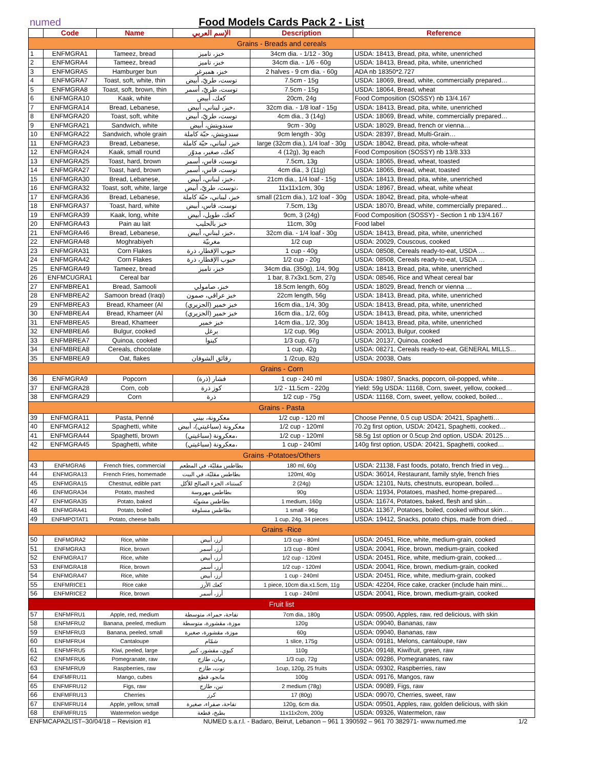numed
Food Models Cards Pack 2 - List
| | Code | Name | الإسم العربي | Description | Reference |
| --- | --- | --- | --- | --- | --- |
| Grains - Breads and cereals | | | | | |
| 1 | ENFMGRA1 | Tameez, bread | خبز، تاميز | 34cm dia. - 1/12 - 30g | USDA: 18413, Bread, pita, white, unenriched |
| 2 | ENFMGRA4 | Tameez, bread | خبز، تاميز | 34cm dia. - 1/6 - 60g | USDA: 18413, Bread, pita, white, unenriched |
| 3 | ENFMGRA5 | Hamburger bun | خبز، همبرغر | 2 halves - 9 cm dia. - 60g | ADA nb 18350*2.727 |
| 4 | ENFMGRA7 | Toast, soft, white, thin | توست، طريّ، أبيض | 7.5cm - 15g | USDA: 18069, Bread, white, commercially prepared… |
| 5 | ENFMGRA8 | Toast, soft, brown, thin | توست، طريّ، أسمر | 7.5cm - 15g | USDA: 18064, Bread, wheat |
| 6 | ENFMGRA10 | Kaak, white | كعك، أبيض | 20cm, 24g | Food Composition (SOSSY) nb 13/4.167 |
| 7 | ENFMGRA14 | Bread, Lebanese, | خبز، لبناني، أبيض، | 32cm dia. - 1/8 loaf - 15g | USDA: 18413, Bread, pita, white, unenriched |
| 8 | ENFMGRA20 | Toast, soft, white | توست، طريّ، أبيض | 4cm dia., 3 (14g) | USDA: 18069, Bread, white, commercially prepared… |
| 9 | ENFMGRA21 | Sandwich, white | سندويتش، أبيض | 9cm - 30g | USDA: 18029, Bread, french or vienna… |
| 10 | ENFMGRA22 | Sandwich, whole grain | سندويتش، حبّة كاملة | 9cm length - 30g | USDA: 28397, Bread, Multi-Grain… |
| 11 | ENFMGRA23 | Bread, Lebanese, | خبز، لبناني، حبّة كاملة | large (32cm dia.), 1/4 loaf - 30g | USDA: 18042, Bread, pita, whole-wheat |
| 12 | ENFMGRA24 | Kaak, small round | كعك، صغير، مدوّر | 4 (12g), 3g each | Food Composition (SOSSY) nb 13/8.333 |
| 13 | ENFMGRA25 | Toast, hard, brown | توست، قاس، أسمر | 7.5cm, 13g | USDA: 18065, Bread, wheat, toasted |
| 14 | ENFMGRA27 | Toast, hard, brown | توست، قاس، أسمر | 4cm dia., 3 (11g) | USDA: 18065, Bread, wheat, toasted |
| 15 | ENFMGRA30 | Bread, Lebanese, | خبز، لبناني، أبيض، | 21cm dia., 1/4 loaf - 15g | USDA: 18413, Bread, pita, white, unenriched |
| 16 | ENFMGRA32 | Toast, soft, white, large | توست، طريّ، أبيض، | 11x11x1cm, 30g | USDA: 18967, Bread, wheat, white wheat |
| 17 | ENFMGRA36 | Bread, Lebanese, | خبز، لبناني، حبّة كاملة | small (21cm dia.), 1/2 loaf - 30g | USDA: 18042, Bread, pita, whole-wheat |
| 18 | ENFMGRA37 | Toast, hard, white | توست، قاس، أبيض | 7.5cm, 13g | USDA: 18070, Bread, white, commercially prepared… |
| 19 | ENFMGRA39 | Kaak, long, white | كعك، طويل، أبيض | 9cm, 3 (24g) | Food Composition (SOSSY) - Section 1 nb 13/4.167 |
| 20 | ENFMGRA43 | Pain au lait | خبز بالحليب | 11cm, 30g | Food label |
| 21 | ENFMGRA46 | Bread, Lebanese, | خبز، لبناني، أبيض، | 32cm dia. - 1/4 loaf - 30g | USDA: 18413, Bread, pita, white, unenriched |
| 22 | ENFMGRA48 | Moghrabiyeh | مغربيّة | 1/2 cup | USDA: 20029, Couscous, cooked |
| 23 | ENFMGRA31 | Corn Flakes | حبوب الإفطار، ذرة | 1 cup - 40g | USDA: 08508, Cereals ready-to-eat, USDA … |
| 24 | ENFMGRA42 | Corn Flakes | حبوب الإفطار، ذرة | 1/2 cup - 20g | USDA: 08508, Cereals ready-to-eat, USDA … |
| 25 | ENFMGRA49 | Tameez, bread | خبز، تاميز | 34cm dia. (350g), 1/4, 90g | USDA: 18413, Bread, pita, white, unenriched |
| 26 | ENFMCUGRA1 | Cereal bar | | 1 bar, 8.7x3x1.5cm, 27g | USDA: 08546, Rice and Wheat cereal bar |
| 27 | ENFMBREA1 | Bread, Samooli | خبز، صامولي | 18.5cm length, 60g | USDA: 18029, Bread, french or vienna … |
| 28 | ENFMBREA2 | Samoon bread (Iraqi) | خبز عراقي، صمون | 22cm length, 56g | USDA: 18413, Bread, pita, white, unenriched |
| 29 | ENFMBREA3 | Bread, Khameer (Al | خبز خمير (الجزيري) | 16cm dia., 1/4, 30g | USDA: 18413, Bread, pita, white, unenriched |
| 30 | ENFMBREA4 | Bread, Khameer (Al | خبز خمير (الجزيري) | 16cm dia., 1/2, 60g | USDA: 18413, Bread, pita, white, unenriched |
| 31 | ENFMBREA5 | Bread, Khameer | خبز خمير | 14cm dia., 1/2, 30g | USDA: 18413, Bread, pita, white, unenriched |
| 32 | ENFMBREA6 | Bulgur, cooked | برغل | 1/2 cup, 96g | USDA: 20013, Bulgur, cooked |
| 33 | ENFMBREA7 | Quinoa, cooked | كينوا | 1/3 cup, 67g | USDA: 20137, Quinoa, cooked |
| 34 | ENFMBREA8 | Cereals, chocolate | | 1 cup, 42g | USDA: 08271, Cereals ready-to-eat, GENERAL MILLS… |
| 35 | ENFMBREA9 | Oat, flakes | رقائق الشوفان | 1 /2cup, 82g | USDA: 20038, Oats |
| Grains - Corn | | | | | |
| 36 | ENFMGRA9 | Popcorn | فشار (ذرة) | 1 cup - 240 ml | USDA: 19807, Snacks, popcorn, oil-popped, white… |
| 37 | ENFMGRA28 | Corn, cob | كوز ذرة | 1/2 - 11.5cm - 220g | Yield: 59g USDA: 11168, Corn, sweet, yellow, cooked… |
| 38 | ENFMGRA29 | Corn | ذرة | 1/2 cup - 75g | USDA: 11168, Corn, sweet, yellow, cooked, boiled… |
| Grains - Pasta | | | | | |
| 39 | ENFMGRA11 | Pasta, Penné | معكرونة، بيني | 1/2 cup - 120 ml | Choose Penne, 0.5 cup USDA: 20421, Spaghetti… |
| 40 | ENFMGRA12 | Spaghetti, white | معكرونة (سباغيتي)، أبيض | 1/2 cup - 120ml | 70.2g first option, USDA: 20421, Spaghetti, cooked… |
| 41 | ENFMGRA44 | Spaghetti, brown | معكرونة (سباغيتي)، | 1/2 cup - 120ml | 58.5g 1st option or 0.5cup 2nd option, USDA: 20125… |
| 42 | ENFMGRA45 | Spaghetti, white | معكرونة (سباغيتي)، | 1 cup - 240ml | 140g first option, USDA: 20421, Spaghetti, cooked… |
| Grains -Potatoes/Others | | | | | |
| 43 | ENFMGRA6 | French fries, commercial | بطاطس مقليّة، في المطعم | 180 ml, 60g | USDA: 21138, Fast foods, potato, french fried in veg… |
| 44 | ENFMGRA13 | French Fries, homemade | بطاطس مقليّة، في البيت | 120ml, 40g | USDA: 36014, Restaurant, family style, french fries |
| 45 | ENFMGRA15 | Chestnut, edible part | كستناء، الجزء الصالح للأكل | 2 (24g) | USDA: 12101, Nuts, chestnuts, european, boiled… |
| 46 | ENFMGRA34 | Potato, mashed | بطاطس مهروسة | 90g | USDA: 11934, Potatoes, mashed, home-prepared… |
| 47 | ENFMGRA35 | Potato, baked | بطاطس مشويّة | 1 medium, 160g | USDA: 11674, Potatoes, baked, flesh and skin… |
| 48 | ENFMGRA41 | Potato, boiled | بطاطس مسلوقة | 1 small - 96g | USDA: 11367, Potatoes, boiled, cooked without skin… |
| 49 | ENFMPOTAT1 | Potato, cheese balls | | 1 cup, 24g, 34 pieces | USDA: 19412, Snacks, potato chips, made from dried… |
| Grains -Rice | | | | | |
| 50 | ENFMGRA2 | Rice, white | أرز، أبيض | 1/3 cup - 80ml | USDA: 20451, Rice, white, medium-grain, cooked |
| 51 | ENFMGRA3 | Rice, brown | أرز، أسمر | 1/3 cup - 80ml | USDA: 20041, Rice, brown, medium-grain, cooked |
| 52 | ENFMGRA17 | Rice, white | أرز، أبيض | 1/2 cup - 120ml | USDA: 20451, Rice, white, medium-grain, cooked… |
| 53 | ENFMGRA18 | Rice, brown | أرز، أسمر | 1/2 cup - 120ml | USDA: 20041, Rice, brown, medium-grain, cooked |
| 54 | ENFMGRA47 | Rice, white | أرز، أبيض | 1 cup - 240ml | USDA: 20451, Rice, white, medium-grain, cooked |
| 55 | ENFMRICE1 | Rice cake | كعك الأرز | 1 piece, 10cm dia.x1.5cm, 11g | USDA: 42204, Rice cake, cracker (include hain mini… |
| 56 | ENFMRICE2 | Rice, brown | أرز، أسمر | 1 cup - 240ml | USDA: 20041, Rice, brown, medium-grain, cooked |
| Fruit list | | | | | |
| 57 | ENFMFRU1 | Apple, red, medium | تفاحة، حمراء، متوسطة | 7cm dia., 180g | USDA: 09500, Apples, raw, red delicious, with skin |
| 58 | ENFMFRU2 | Banana, peeled, medium | موزة، مقشورة، متوسطة | 120g | USDA: 09040, Bananas, raw |
| 59 | ENFMFRU3 | Banana, peeled, small | موزة، مقشورة، صغيرة | 60g | USDA: 09040, Bananas, raw |
| 60 | ENFMFRU4 | Cantaloupe | شمّام | 1 slice, 175g | USDA: 09181, Melons, cantaloupe, raw |
| 61 | ENFMFRU5 | Kiwi, peeled, large | كيوي، مقشور، كبير | 110g | USDA: 09148, Kiwifruit, green, raw |
| 62 | ENFMFRU6 | Pomegranate, raw | رمان، طازج | 1/3 cup, 72g | USDA: 09286, Pomegranates, raw |
| 63 | ENFMFRU9 | Raspberries, raw | توت، طازج | 1cup, 120g, 25 fruits | USDA: 09302, Raspberries, raw |
| 64 | ENFMFRU11 | Mango, cubes | مانجو، قطع | 100g | USDA: 09176, Mangos, raw |
| 65 | ENFMFRU12 | Figs, raw | تين، طازج | 2 medium (78g) | USDA: 09089, Figs, raw |
| 66 | ENFMFRU13 | Cherries | كرز | 17 (80g) | USDA: 09070, Cherries, sweet, raw |
| 67 | ENFMFRU14 | Apple, yellow, small | تفاحة، صفراء، صغيرة | 120g, 6cm dia. | USDA: 09501, Apples, raw, golden delicious, with skin |
| 68 | ENFMFRU15 | Watermelon wedge | بطيخ، قطعة | 11x11x2cm, 200g | USDA: 09326, Watermelon, raw |
ENFMCAPA2LIST–30/04/18 – Revision #1 NUMED s.a.r.l. - Badaro, Beirut, Lebanon – 961 1 390592 – 961 70 382971- www.numed.me 1/2